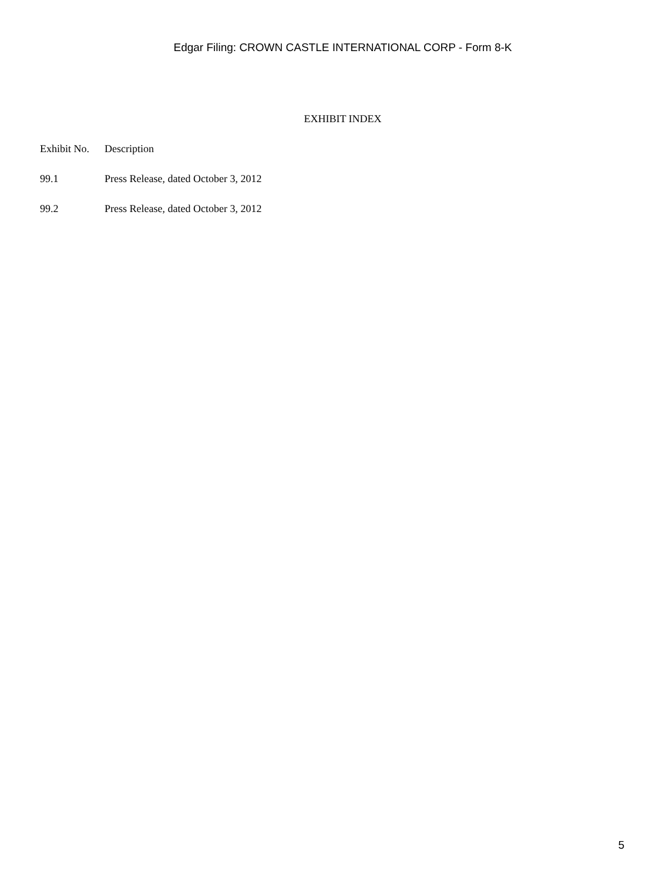Edgar Filing: CROWN CASTLE INTERNATIONAL CORP - Form 8-K
EXHIBIT INDEX
| Exhibit No. | Description |
| --- | --- |
| 99.1 | Press Release, dated October 3, 2012 |
| 99.2 | Press Release, dated October 3, 2012 |
5